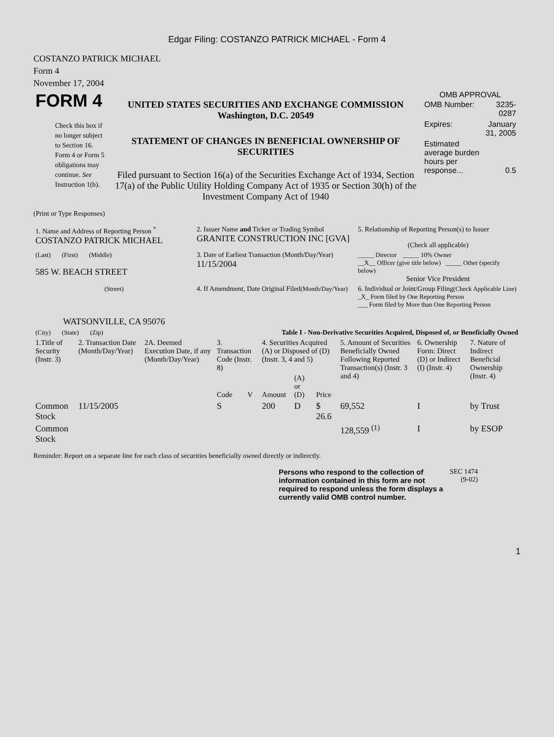Edgar Filing: COSTANZO PATRICK MICHAEL - Form 4
COSTANZO PATRICK MICHAEL
Form 4
November 17, 2004
| FORM 4 Check this box if no longer subject to Section 16. Form 4 or Form 5 obligations may continue. See Instruction 1(b). | UNITED STATES SECURITIES AND EXCHANGE COMMISSION Washington, D.C. 20549 STATEMENT OF CHANGES IN BENEFICIAL OWNERSHIP OF SECURITIES Filed pursuant to Section 16(a) of the Securities Exchange Act of 1934, Section 17(a) of the Public Utility Holding Company Act of 1935 or Section 30(h) of the Investment Company Act of 1940 | OMB APPROVAL / OMB Number: / 3235-0287 / / Expires: / January 31, 2005 / / Estimated average burden hours per response... / 0.5 / |
(Print or Type Responses)
| 1. Name and Address of Reporting Person <sup>*</sup> COSTANZO PATRICK MICHAEL | 2. Issuer Name and Ticker or Trading Symbol GRANITE CONSTRUCTION INC [GVA] | 5. Relationship of Reporting Person(s) to Issuer (Check all applicable) |
| (Last) (First) (Middle) 585 W. BEACH STREET | 3. Date of Earliest Transaction (Month/Day/Year) 11/15/2004 | _____ Director _____ 10% Owner __X__ Officer (give title below) _____ Other (specify below) Senior Vice President |
| (Street) WATSONVILLE, CA 95076 | 4. If Amendment, Date Original Filed (Month/Day/Year) | 6. Individual or Joint/Group Filing (Check Applicable Line) _X_ Form filed by One Reporting Person ___ Form filed by More than One Reporting Person |
| (City) (State) (Zip) | Table I - Non-Derivative Securities Acquired, Disposed of, or Beneficially Owned | |
| 1.Title of Security (Instr. 3) | 2. Transaction Date (Month/Day/Year) | 2A. Deemed Execution Date, if any (Month/Day/Year) | 3. Transaction Code (Instr. 8) | | 4. Securities Acquired (A) or Disposed of (D) (Instr. 3, 4 and 5) | | | 5. Amount of Securities Beneficially Owned Following Reported Transaction(s) (Instr. 3 and 4) | 6. Ownership Form: Direct (D) or Indirect (I) (Instr. 4) | 7. Nature of Indirect Beneficial Ownership (Instr. 4) |
| --- | --- | --- | --- | --- | --- | --- | --- | --- | --- | --- |
| | | | Code | V | Amount | (A) or (D) | Price | | | |
| Common Stock | 11/15/2005 | | S | | 200 | D | $ 26.6 | 69,552 | I | by Trust |
| Common Stock | | | | | | | | 128,559 <sup>(1)</sup> | I | by ESOP |
Reminder: Report on a separate line for each class of securities beneficially owned directly or indirectly.
| Persons who respond to the collection of information contained in this form are not required to respond unless the form displays a currently valid OMB control number. | SEC 1474 (9-02) |
1